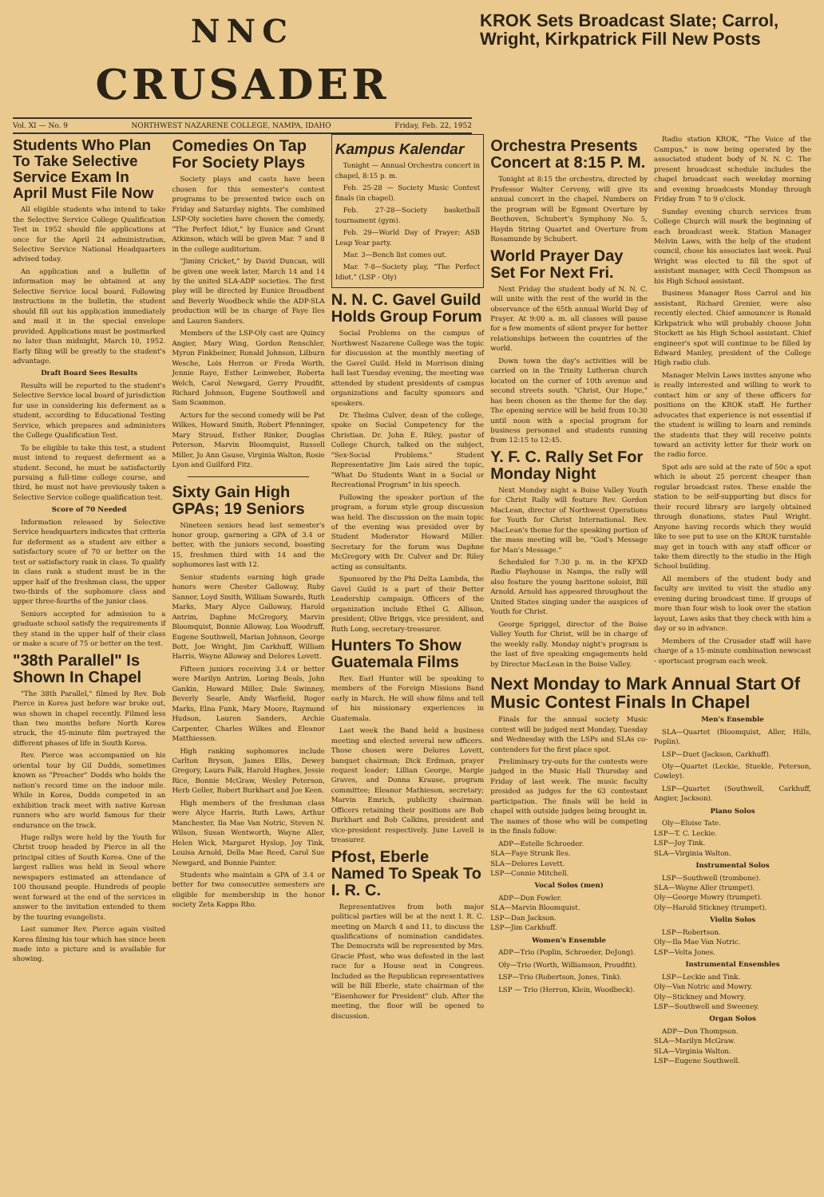NNC
CRUSADER
Vol. XI — No. 9 NORTHWEST NAZARENE COLLEGE, NAMPA, IDAHO Friday, Feb. 22, 1952
KROK Sets Broadcast Slate; Carrol, Wright, Kirkpatrick Fill New Posts
Students Who Plan To Take Selective Service Exam In April Must File Now
All eligible students who intend to take the Selective Service College Qualification Test in 1952 should file applications at once for the April 24 administration, Selective Service National Headquarters advised today.
An application and a bulletin of information may be obtained at any Selective Service local board. Following instructions in the bulletin, the student should fill out his application immediately and mail it in the special envelope provided. Applications must be postmarked no later than midnight, March 10, 1952. Early filing will be greatly to the student's advantage.
Draft Board Sees Results
Results will be reported to the student's Selective Service local board of jurisdiction for use in considering his deferment as a student, according to Educational Testing Service, which prepares and administers the College Qualification Test.
To be eligible to take this test, a student must intend to request deferment as a student. Second, he must be satisfactorily pursuing a full-time college course, and third, he must not have previously taken a Selective Service college qualification test.
Score of 70 Needed
Information released by Selective Service headquarters indicates that criteria for deferment as a student are either a satisfactory score of 70 or better on the test or satisfactory rank in class. To qualify in class rank a student must be in the upper half of the freshman class, the upper two-thirds of the sophomore class and upper three-fourths of the junior class.
Seniors accepted for admission to a graduate school satisfy the requirements if they stand in the upper half of their class or make a score of 75 or better on the test.
"38th Parallel" Is Shown In Chapel
"The 38th Parallel," filmed by Rev. Bob Pierce in Korea just before war broke out, was shown in chapel recently. Filmed less than two months before North Korea struck, the 45-minute film portrayed the different phases of life in South Korea.
Rev. Pierce was accompanied on his oriental tour by Gil Dodds, sometimes known as "Preacher" Dodds who holds the nation's record time on the indoor mile. While in Korea, Dodds competed in an exhibition track meet with native Korean runners who are world famous for their endurance on the track.
Huge rallys were held by the Youth for Christ troop headed by Pierce in all the principal cities of South Korea. One of the largest rallies was held in Seoul where newspapers estimated an attendance of 100 thousand people. Hundreds of people went forward at the end of the services in answer to the invitation extended to them by the touring evangelists.
Last summer Rev. Pierce again visited Korea filming his tour which has since been made into a picture and is available for showing.
Comedies On Tap For Society Plays
Society plays and casts have been chosen for this semester's contest programs to be presented twice each on Friday and Saturday nights. The combined LSP-Oly societies have chosen the comedy, "The Perfect Idiot," by Eunice and Grant Atkinson, which will be given Mar. 7 and 8 in the college auditorium.
"Jiminy Cricket," by David Duncan, will be given one week later, March 14 and 14 by the united SLA-ADP societies. The first play will be directed by Eunice Broadbent and Beverly Woodbeck while the ADP-SLA production will be in charge of Faye Iles and Lauren Sanders.
Members of the LSP-Oly cast are Quincy Angier, Mary Wing, Gordon Renschler, Myron Finkbeiner, Ronald Johnson, Lilburn Wesche, Lois Herron or Freda Worth, Jennie Raye, Esther Leinweber, Roberta Welch, Carol Newgard, Gerry Proudfit, Richard Johnson, Eugene Southwell and Sam Scammon.
Actors for the second comedy will be Pat Wilkes, Howard Smith, Robert Pfenninger, Mary Stroud, Esther Rinker, Douglas Peterson, Marvin Bloomquist, Russell Miller, Jo Ann Gause, Virginia Walton, Rosie Lyon and Guilford Fitz.
Sixty Gain High GPAs; 19 Seniors
Nineteen seniors head last semester's honor group, garnering a GPA of 3.4 or better, with the juniors second, boasting 15, freshmen third with 14 and the sophomores last with 12.
Senior students earning high grade honors were Chester Galloway, Ruby Sanner, Loyd Smith, William Sowards, Ruth Marks, Mary Alyce Galloway, Harold Antrim, Daphne McGregory, Marvin Bloomquist, Bonnie Alloway, Loa Woodruff, Eugene Southwell, Marian Johnson, George Bott, Joe Wright, Jim Carkhuff, William Harris, Wayne Alloway and Delores Lovett.
Fifteen juniors receiving 3.4 or better were Marilyn Antrim, Loring Beals, John Gankin, Howard Miller, Dale Swinney, Beverly Searle, Andy Warfield, Roger Marks, Elna Funk, Mary Moore, Raymond Hudson, Lauren Sanders, Archie Carpenter, Charles Wilkes and Eleanor Matthiessen.
High ranking sophomores include Carlton Bryson, James Ellis, Dewey Gregory, Laura Falk, Harold Hughes, Jessie Rice, Bonnie McGraw, Wesley Peterson, Herb Geller, Robert Burkhart and Joe Keen.
High members of the freshman class were Alyce Harris, Ruth Laws, Arthur Manchester, Ila Mae Van Notric, Steven N. Wilson, Susan Wentworth, Wayne Aller, Helen Wick, Margaret Hyslop, Joy Tink, Louisa Arnold, Della Mae Reed, Carol Sue Newgard, and Bonnie Painter.
Students who maintain a GPA of 3.4 or better for two consecutive semesters are eligible for membership in the honor society Zeta Kappa Rho.
Kampus Kalendar
Tonight — Annual Orchestra concert in chapel, 8:15 p. m.
Feb. 25-28 — Society Music Contest finals (in chapel).
Feb. 27-28—Society basketball tournament (gym).
Feb. 29—World Day of Prayer; ASB Leap Year party.
Mar. 3—Bench list comes out.
Mar. 7-8—Society play, "The Perfect Idiot." (LSP - Oly)
N. N. C. Gavel Guild Holds Group Forum
Social Problems on the campus of Northwest Nazarene College was the topic for discussion at the monthly meeting of the Gavel Guild. Held in Morrison dining hall last Tuesday evening, the meeting was attended by student presidents of campus organizations and faculty sponsors and speakers.
Dr. Thelma Culver, dean of the college, spoke on Social Competency for the Christian. Dr. John E. Riley, pastor of College Church, talked on the subject, "Sex-Social Problems." Student Representative Jim Lais aired the topic, "What Do Students Want in a Social or Recreational Program" in his speech.
Following the speaker portion of the program, a forum style group discussion was held. The discussion on the main topic of the evening was presided over by Student Moderator Howard Miller. Secretary for the forum was Daphne McGregory with Dr. Culver and Dr. Riley acting as consultants.
Sponsored by the Phi Delta Lambda, the Gavel Guild is a part of their Better Leadership campaign. Officers of the organization include Ethel G. Allison, president; Olive Briggs, vice president, and Ruth Long, secretary-treasurer.
Hunters To Show Guatemala Films
Rev. Earl Hunter will be speaking to members of the Foreign Missions Band early in March. He will show films and tell of his missionary experiences in Guatemala.
Last week the Band held a business meeting and elected several new officers. Those chosen were Delores Lovett, banquet chairman; Dick Erdman, prayer request leader; Lillian George, Margie Graves, and Donna Krause, program committee; Eleanor Mathieson, secretary; Marvin Emrich, publicity chairman. Officers retaining their positions are Bob Burkhart and Bob Calkins, president and vice-president respectively. June Lovell is treasurer.
Pfost, Eberle Named To Speak To I. R. C.
Representatives from both major political parties will be at the next I. R. C. meeting on March 4 and 11, to discuss the qualifications of nomination candidates. The Democrats will be represented by Mrs. Gracie Pfost, who was defeated in the last race for a House seat in Congress. Included as the Republican representatives will be Bill Eberle, state chairman of the "Eisenhower for President" club. After the meeting, the floor will be opened to discussion.
Orchestra Presents Concert at 8:15 P. M.
Tonight at 8:15 the orchestra, directed by Professor Walter Cerveny, will give its annual concert in the chapel. Numbers on the program will be Egmont Overture by Beethoven, Schubert's Symphony No. 5, Haydn String Quartet and Overture from Rosamunde by Schubert.
World Prayer Day Set For Next Fri.
Next Friday the student body of N. N. C. will unite with the rest of the world in the observance of the 65th annual World Day of Prayer. At 9:00 a. m. all classes will pause for a few moments of silent prayer for better relationships between the countries of the world.
Down town the day's activities will be carried on in the Trinity Lutheran church located on the corner of 10th avenue and second streets south. "Christ, Our Hope," has been chosen as the theme for the day. The opening service will be held from 10:30 until noon with a special program for business personnel and students running from 12:15 to 12:45.
Y. F. C. Rally Set For Monday Night
Next Monday night a Boise Valley Youth for Christ Rally will feature Rev. Gordon MacLean, director of Northwest Operations for Youth for Christ International. Rev. MacLean's theme for the speaking portion of the mass meeting will be, "God's Message for Man's Message."
Scheduled for 7:30 p. m. in the KFXD Radio Playhouse in Nampa, the rally will also feature the young baritone soloist, Bill Arnold. Arnold has appeared throughout the United States singing under the auspices of Youth for Christ.
George Spriggel, director of the Boise Valley Youth for Christ, will be in charge of the weekly rally. Monday night's program is the last of five speaking engagements held by Director MacLean in the Boise Valley.
Radio station KROK, "The Voice of the Campus," is now being operated by the associated student body of N. N. C. The present broadcast schedule includes the chapel broadcast each weekday morning and evening broadcasts Monday through Friday from 7 to 9 o'clock.
Sunday evening church services from College Church will mark the beginning of each broadcast week. Station Manager Melvin Laws, with the help of the student council, chose his associates last week. Paul Wright was elected to fill the spot of assistant manager, with Cecil Thompson as his High School assistant.
Business Manager Ross Carrol and his assistant, Richard Grenier, were also recently elected. Chief announcer is Ronald Kirkpatrick who will probably choose John Stockett as his High School assistant. Chief engineer's spot will continue to be filled by Edward Manley, president of the College High radio club.
Manager Melvin Laws invites anyone who is really interested and willing to work to contact him or any of these officers for positions on the KROK staff. He further advocates that experience is not essential if the student is willing to learn and reminds the students that they will receive points toward an activity letter for their work on the radio force.
Spot ads are sold at the rate of 50c a spot which is about 25 percent cheaper than regular broadcast rates. These enable the station to be self-supporting but discs for their record library are largely obtained through donations, states Paul Wright. Anyone having records which they would like to see put to use on the KROK turntable may get in touch with any staff officer or take them directly to the studio in the High School building.
All members of the student body and faculty are invited to visit the studio any evening during broadcast time. If groups of more than four wish to look over the station layout, Laws asks that they check with him a day or so in advance.
Members of the Crusader staff will have charge of a 15-minute combination newscast - sportscast program each week.
Next Monday to Mark Annual Start Of Music Contest Finals In Chapel
Finals for the annual society Music contest will be judged next Monday, Tuesday and Wednesday with the LSPs and SLAs co-contenders for the first place spot.
Preliminary try-outs for the contests were judged in the Music Hall Thursday and Friday of last week. The music faculty presided as judges for the 63 contestant participation. The finals will be held in chapel with outside judges being brought in. The names of those who will be competing in the finals follow:
ADP—Estelle Schroeder.
SLA—Faye Strunk Iles.
SLA—Delores Lovett.
LSP—Connie Mitchell.
Vocal Solos (men)
ADP—Don Fowler.
SLA—Marvin Bloomquist.
LSP—Dan Jackson.
LSP—Jim Carkhuff.
Women's Ensemble
ADP—Trio (Poplin, Schroeder, DeJong).
Oly—Trio (Worth, Williamson, Proudfit).
LSP—Trio (Robertson, Jones, Tink).
LSP — Trio (Herron, Klein, Woodbeck).
Men's Ensemble
SLA—Quartet (Bloomquist, Aller, Hills, Poplin).
LSP—Duet (Jackson, Carkhuff).
Oly—Quartet (Leckie, Stuekle, Peterson, Cowley).
LSP—Quartet (Southwell, Carkhuff, Angier, Jackson).
Piano Solos
Oly—Eloise Tate.
LSP—T. C. Leckie.
LSP—Joy Tink.
SLA—Virginia Walton.
Instrumental Solos
LSP—Southwell (trombone).
SLA—Wayne Aller (trumpet).
Oly—George Mowry (trumpet).
Oly—Harold Stickney (trumpet).
Violin Solos
LSP—Robertson.
Oly—Ila Mae Van Notric.
LSP—Velta Jones.
Instrumental Ensembles
LSP—Leckie and Tink.
Oly—Van Notric and Mowry.
Oly—Stickney and Mowry.
LSP—Southwell and Sweeney.
Organ Solos
ADP—Don Thompson.
SLA—Marilyn McGraw.
SLA—Virginia Walton.
LSP—Eugene Southwell.